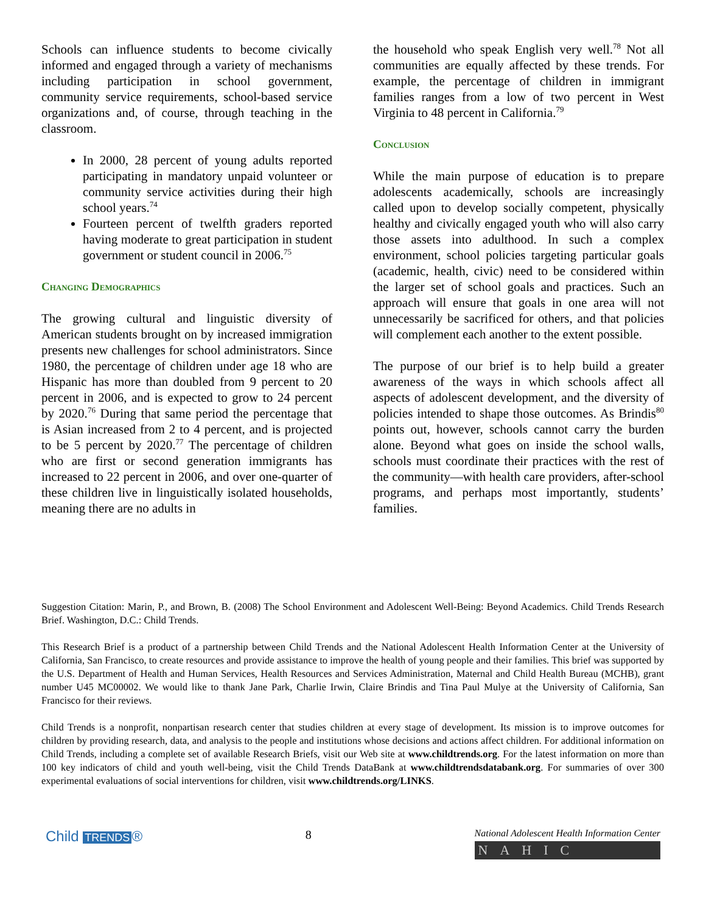Schools can influence students to become civically informed and engaged through a variety of mechanisms including participation in school government, community service requirements, school-based service organizations and, of course, through teaching in the classroom.
In 2000, 28 percent of young adults reported participating in mandatory unpaid volunteer or community service activities during their high school years.<sup>74</sup>
Fourteen percent of twelfth graders reported having moderate to great participation in student government or student council in 2006.<sup>75</sup>
Changing Demographics
The growing cultural and linguistic diversity of American students brought on by increased immigration presents new challenges for school administrators. Since 1980, the percentage of children under age 18 who are Hispanic has more than doubled from 9 percent to 20 percent in 2006, and is expected to grow to 24 percent by 2020.<sup>76</sup> During that same period the percentage that is Asian increased from 2 to 4 percent, and is projected to be 5 percent by 2020.<sup>77</sup> The percentage of children who are first or second generation immigrants has increased to 22 percent in 2006, and over one-quarter of these children live in linguistically isolated households, meaning there are no adults in
the household who speak English very well.<sup>78</sup> Not all communities are equally affected by these trends. For example, the percentage of children in immigrant families ranges from a low of two percent in West Virginia to 48 percent in California.<sup>79</sup>
Conclusion
While the main purpose of education is to prepare adolescents academically, schools are increasingly called upon to develop socially competent, physically healthy and civically engaged youth who will also carry those assets into adulthood. In such a complex environment, school policies targeting particular goals (academic, health, civic) need to be considered within the larger set of school goals and practices. Such an approach will ensure that goals in one area will not unnecessarily be sacrificed for others, and that policies will complement each another to the extent possible.
The purpose of our brief is to help build a greater awareness of the ways in which schools affect all aspects of adolescent development, and the diversity of policies intended to shape those outcomes. As Brindis<sup>80</sup> points out, however, schools cannot carry the burden alone. Beyond what goes on inside the school walls, schools must coordinate their practices with the rest of the community—with health care providers, after-school programs, and perhaps most importantly, students’ families.
Suggestion Citation: Marin, P., and Brown, B. (2008) The School Environment and Adolescent Well-Being: Beyond Academics. Child Trends Research Brief. Washington, D.C.: Child Trends.
This Research Brief is a product of a partnership between Child Trends and the National Adolescent Health Information Center at the University of California, San Francisco, to create resources and provide assistance to improve the health of young people and their families. This brief was supported by the U.S. Department of Health and Human Services, Health Resources and Services Administration, Maternal and Child Health Bureau (MCHB), grant number U45 MC00002. We would like to thank Jane Park, Charlie Irwin, Claire Brindis and Tina Paul Mulye at the University of California, San Francisco for their reviews.
Child Trends is a nonprofit, nonpartisan research center that studies children at every stage of development. Its mission is to improve outcomes for children by providing research, data, and analysis to the people and institutions whose decisions and actions affect children. For additional information on Child Trends, including a complete set of available Research Briefs, visit our Web site at www.childtrends.org. For the latest information on more than 100 key indicators of child and youth well-being, visit the Child Trends DataBank at www.childtrendsdatabank.org. For summaries of over 300 experimental evaluations of social interventions for children, visit www.childtrends.org/LINKS.
Child TRENDS ®
8
National Adolescent Health Information Center
NAHIC